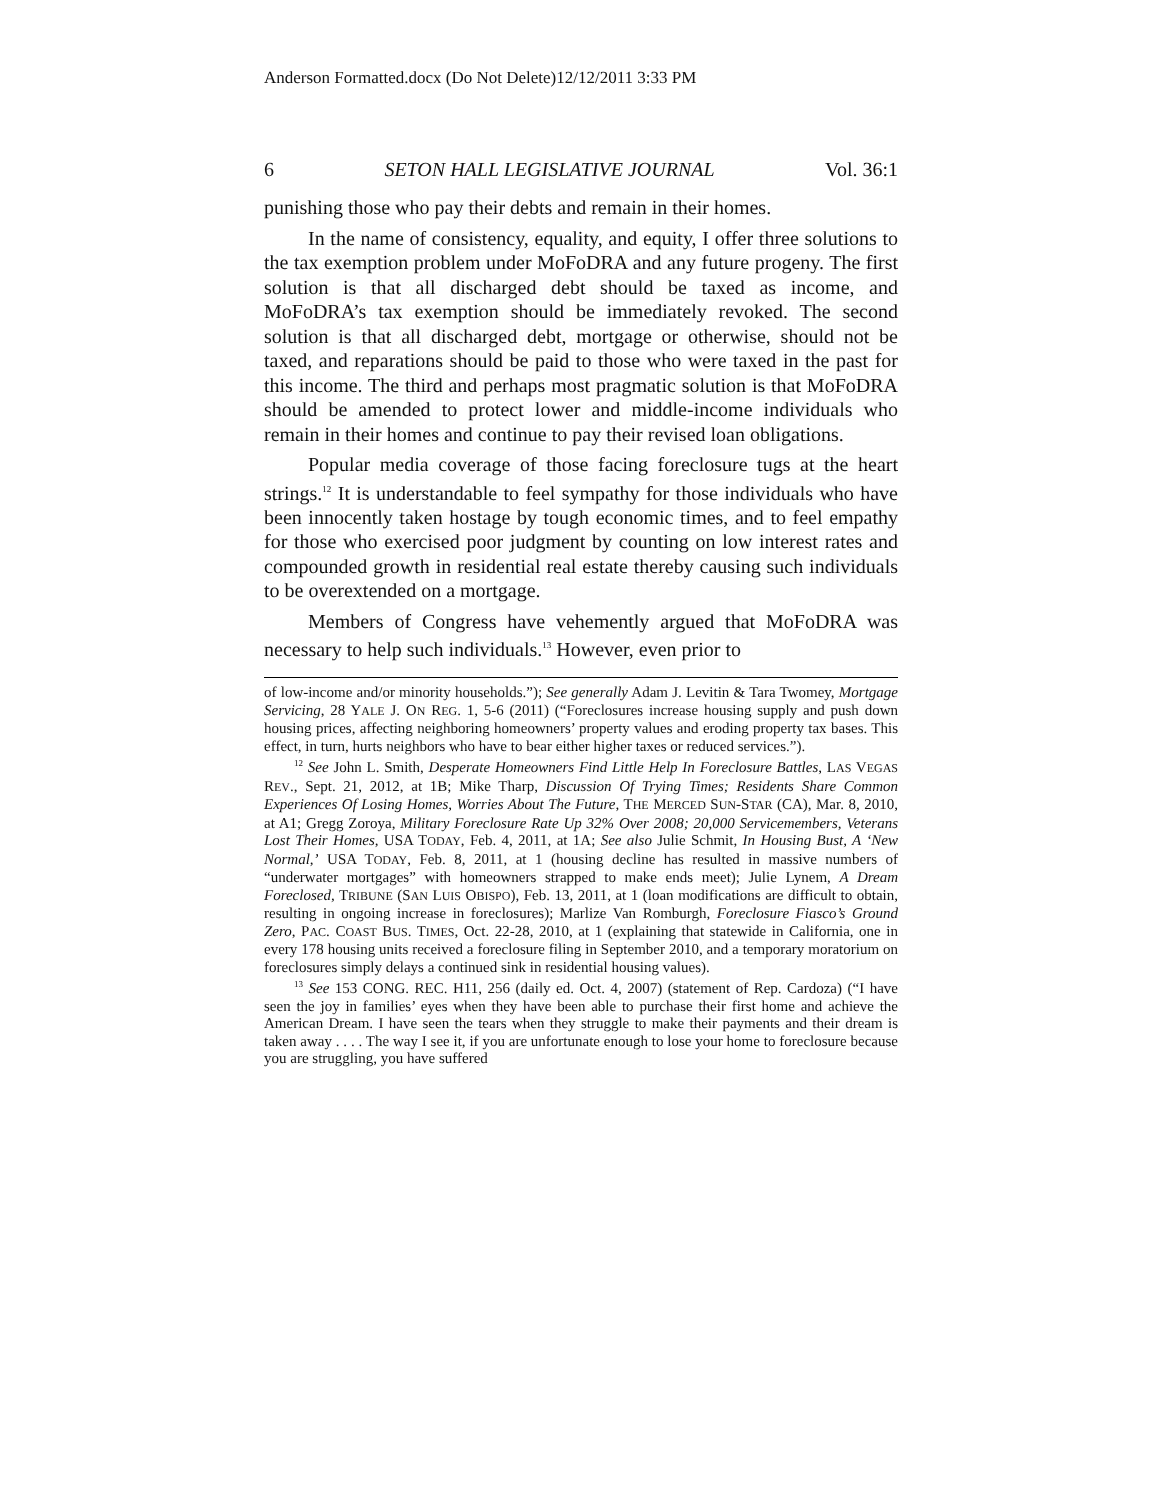Anderson Formatted.docx (Do Not Delete)12/12/2011 3:33 PM
6 SETON HALL LEGISLATIVE JOURNAL Vol. 36:1
punishing those who pay their debts and remain in their homes.
In the name of consistency, equality, and equity, I offer three solutions to the tax exemption problem under MoFoDRA and any future progeny. The first solution is that all discharged debt should be taxed as income, and MoFoDRA’s tax exemption should be immediately revoked. The second solution is that all discharged debt, mortgage or otherwise, should not be taxed, and reparations should be paid to those who were taxed in the past for this income. The third and perhaps most pragmatic solution is that MoFoDRA should be amended to protect lower and middle-income individuals who remain in their homes and continue to pay their revised loan obligations.
Popular media coverage of those facing foreclosure tugs at the heart strings.<sup>12</sup> It is understandable to feel sympathy for those individuals who have been innocently taken hostage by tough economic times, and to feel empathy for those who exercised poor judgment by counting on low interest rates and compounded growth in residential real estate thereby causing such individuals to be overextended on a mortgage.
Members of Congress have vehemently argued that MoFoDRA was necessary to help such individuals.<sup>13</sup> However, even prior to
of low-income and/or minority households.”); See generally Adam J. Levitin & Tara Twomey, Mortgage Servicing, 28 YALE J. ON REG. 1, 5-6 (2011) (“Foreclosures increase housing supply and push down housing prices, affecting neighboring homeowners’ property values and eroding property tax bases. This effect, in turn, hurts neighbors who have to bear either higher taxes or reduced services.”).
<sup>12</sup> See John L. Smith, Desperate Homeowners Find Little Help In Foreclosure Battles, LAS VEGAS REV., Sept. 21, 2012, at 1B; Mike Tharp, Discussion Of Trying Times; Residents Share Common Experiences Of Losing Homes, Worries About The Future, THE MERCED SUN-STAR (CA), Mar. 8, 2010, at A1; Gregg Zoroya, Military Foreclosure Rate Up 32% Over 2008; 20,000 Servicemembers, Veterans Lost Their Homes, USA TODAY, Feb. 4, 2011, at 1A; See also Julie Schmit, In Housing Bust, A ‘New Normal,’ USA TODAY, Feb. 8, 2011, at 1 (housing decline has resulted in massive numbers of “underwater mortgages” with homeowners strapped to make ends meet); Julie Lynem, A Dream Foreclosed, TRIBUNE (SAN LUIS OBISPO), Feb. 13, 2011, at 1 (loan modifications are difficult to obtain, resulting in ongoing increase in foreclosures); Marlize Van Romburgh, Foreclosure Fiasco’s Ground Zero, PAC. COAST BUS. TIMES, Oct. 22-28, 2010, at 1 (explaining that statewide in California, one in every 178 housing units received a foreclosure filing in September 2010, and a temporary moratorium on foreclosures simply delays a continued sink in residential housing values).
<sup>13</sup> See 153 CONG. REC. H11, 256 (daily ed. Oct. 4, 2007) (statement of Rep. Cardoza) (“I have seen the joy in families’ eyes when they have been able to purchase their first home and achieve the American Dream. I have seen the tears when they struggle to make their payments and their dream is taken away . . . . The way I see it, if you are unfortunate enough to lose your home to foreclosure because you are struggling, you have suffered